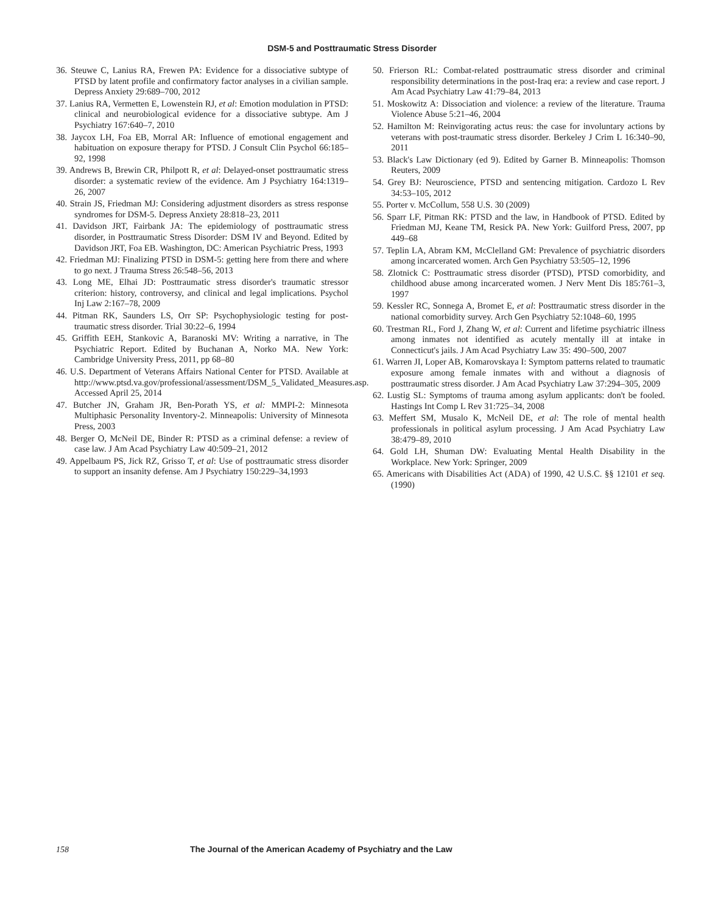DSM-5 and Posttraumatic Stress Disorder
36. Steuwe C, Lanius RA, Frewen PA: Evidence for a dissociative subtype of PTSD by latent profile and confirmatory factor analyses in a civilian sample. Depress Anxiety 29:689–700, 2012
37. Lanius RA, Vermetten E, Lowenstein RJ, et al: Emotion modulation in PTSD: clinical and neurobiological evidence for a dissociative subtype. Am J Psychiatry 167:640–7, 2010
38. Jaycox LH, Foa EB, Morral AR: Influence of emotional engagement and habituation on exposure therapy for PTSD. J Consult Clin Psychol 66:185–92, 1998
39. Andrews B, Brewin CR, Philpott R, et al: Delayed-onset posttraumatic stress disorder: a systematic review of the evidence. Am J Psychiatry 164:1319–26, 2007
40. Strain JS, Friedman MJ: Considering adjustment disorders as stress response syndromes for DSM-5. Depress Anxiety 28:818–23, 2011
41. Davidson JRT, Fairbank JA: The epidemiology of posttraumatic stress disorder, in Posttraumatic Stress Disorder: DSM IV and Beyond. Edited by Davidson JRT, Foa EB. Washington, DC: American Psychiatric Press, 1993
42. Friedman MJ: Finalizing PTSD in DSM-5: getting here from there and where to go next. J Trauma Stress 26:548–56, 2013
43. Long ME, Elhai JD: Posttraumatic stress disorder's traumatic stressor criterion: history, controversy, and clinical and legal implications. Psychol Inj Law 2:167–78, 2009
44. Pitman RK, Saunders LS, Orr SP: Psychophysiologic testing for post-traumatic stress disorder. Trial 30:22–6, 1994
45. Griffith EEH, Stankovic A, Baranoski MV: Writing a narrative, in The Psychiatric Report. Edited by Buchanan A, Norko MA. New York: Cambridge University Press, 2011, pp 68–80
46. U.S. Department of Veterans Affairs National Center for PTSD. Available at http://www.ptsd.va.gov/professional/assessment/DSM_5_Validated_Measures.asp. Accessed April 25, 2014
47. Butcher JN, Graham JR, Ben-Porath YS, et al: MMPI-2: Minnesota Multiphasic Personality Inventory-2. Minneapolis: University of Minnesota Press, 2003
48. Berger O, McNeil DE, Binder R: PTSD as a criminal defense: a review of case law. J Am Acad Psychiatry Law 40:509–21, 2012
49. Appelbaum PS, Jick RZ, Grisso T, et al: Use of posttraumatic stress disorder to support an insanity defense. Am J Psychiatry 150:229–34,1993
50. Frierson RL: Combat-related posttraumatic stress disorder and criminal responsibility determinations in the post-Iraq era: a review and case report. J Am Acad Psychiatry Law 41:79–84, 2013
51. Moskowitz A: Dissociation and violence: a review of the literature. Trauma Violence Abuse 5:21–46, 2004
52. Hamilton M: Reinvigorating actus reus: the case for involuntary actions by veterans with post-traumatic stress disorder. Berkeley J Crim L 16:340–90, 2011
53. Black's Law Dictionary (ed 9). Edited by Garner B. Minneapolis: Thomson Reuters, 2009
54. Grey BJ: Neuroscience, PTSD and sentencing mitigation. Cardozo L Rev 34:53–105, 2012
55. Porter v. McCollum, 558 U.S. 30 (2009)
56. Sparr LF, Pitman RK: PTSD and the law, in Handbook of PTSD. Edited by Friedman MJ, Keane TM, Resick PA. New York: Guilford Press, 2007, pp 449–68
57. Teplin LA, Abram KM, McClelland GM: Prevalence of psychiatric disorders among incarcerated women. Arch Gen Psychiatry 53:505–12, 1996
58. Zlotnick C: Posttraumatic stress disorder (PTSD), PTSD comorbidity, and childhood abuse among incarcerated women. J Nerv Ment Dis 185:761–3, 1997
59. Kessler RC, Sonnega A, Bromet E, et al: Posttraumatic stress disorder in the national comorbidity survey. Arch Gen Psychiatry 52:1048–60, 1995
60. Trestman RL, Ford J, Zhang W, et al: Current and lifetime psychiatric illness among inmates not identified as acutely mentally ill at intake in Connecticut's jails. J Am Acad Psychiatry Law 35: 490–500, 2007
61. Warren JI, Loper AB, Komarovskaya I: Symptom patterns related to traumatic exposure among female inmates with and without a diagnosis of posttraumatic stress disorder. J Am Acad Psychiatry Law 37:294–305, 2009
62. Lustig SL: Symptoms of trauma among asylum applicants: don't be fooled. Hastings Int Comp L Rev 31:725–34, 2008
63. Meffert SM, Musalo K, McNeil DE, et al: The role of mental health professionals in political asylum processing. J Am Acad Psychiatry Law 38:479–89, 2010
64. Gold LH, Shuman DW: Evaluating Mental Health Disability in the Workplace. New York: Springer, 2009
65. Americans with Disabilities Act (ADA) of 1990, 42 U.S.C. §§ 12101 et seq. (1990)
158 The Journal of the American Academy of Psychiatry and the Law